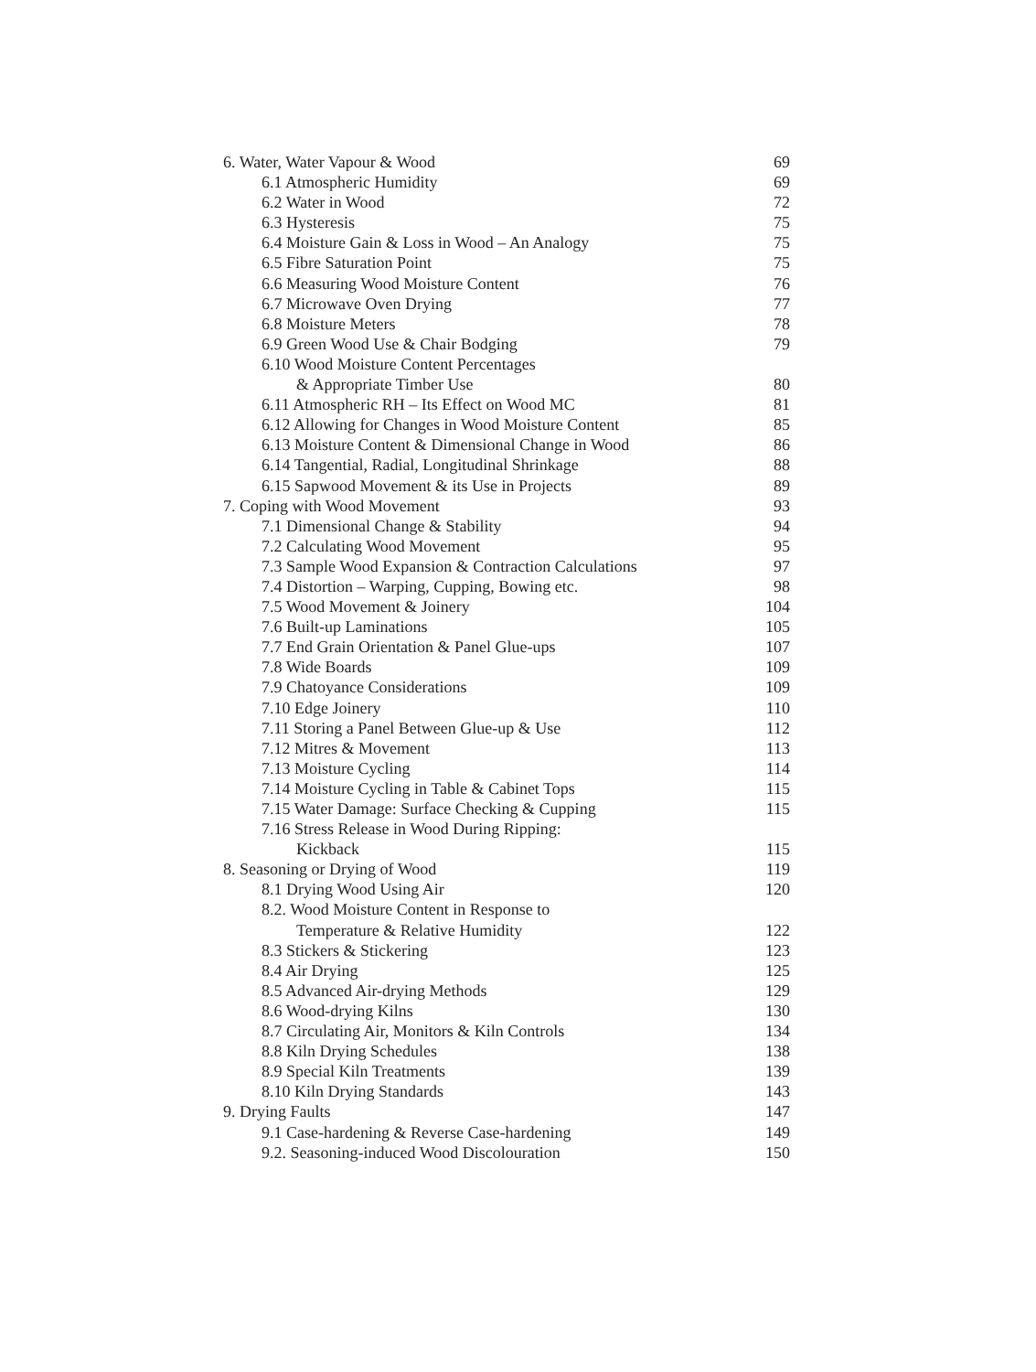| 6. Water, Water Vapour & Wood | 69 |
| 6.1 Atmospheric Humidity | 69 |
| 6.2 Water in Wood | 72 |
| 6.3 Hysteresis | 75 |
| 6.4 Moisture Gain & Loss in Wood – An Analogy | 75 |
| 6.5 Fibre Saturation Point | 75 |
| 6.6 Measuring Wood Moisture Content | 76 |
| 6.7 Microwave Oven Drying | 77 |
| 6.8 Moisture Meters | 78 |
| 6.9 Green Wood Use & Chair Bodging | 79 |
| 6.10 Wood Moisture Content Percentages | |
| & Appropriate Timber Use | 80 |
| 6.11 Atmospheric RH – Its Effect on Wood MC | 81 |
| 6.12 Allowing for Changes in Wood Moisture Content | 85 |
| 6.13 Moisture Content & Dimensional Change in Wood | 86 |
| 6.14 Tangential, Radial, Longitudinal Shrinkage | 88 |
| 6.15 Sapwood Movement & its Use in Projects | 89 |
| 7. Coping with Wood Movement | 93 |
| 7.1 Dimensional Change & Stability | 94 |
| 7.2 Calculating Wood Movement | 95 |
| 7.3 Sample Wood Expansion & Contraction Calculations | 97 |
| 7.4 Distortion – Warping, Cupping, Bowing etc. | 98 |
| 7.5 Wood Movement & Joinery | 104 |
| 7.6 Built-up Laminations | 105 |
| 7.7 End Grain Orientation & Panel Glue-ups | 107 |
| 7.8 Wide Boards | 109 |
| 7.9 Chatoyance Considerations | 109 |
| 7.10 Edge Joinery | 110 |
| 7.11 Storing a Panel Between Glue-up & Use | 112 |
| 7.12 Mitres & Movement | 113 |
| 7.13 Moisture Cycling | 114 |
| 7.14 Moisture Cycling in Table & Cabinet Tops | 115 |
| 7.15 Water Damage: Surface Checking & Cupping | 115 |
| 7.16 Stress Release in Wood During Ripping: | |
| Kickback | 115 |
| 8. Seasoning or Drying of Wood | 119 |
| 8.1 Drying Wood Using Air | 120 |
| 8.2. Wood Moisture Content in Response to | |
| Temperature & Relative Humidity | 122 |
| 8.3 Stickers & Stickering | 123 |
| 8.4 Air Drying | 125 |
| 8.5 Advanced Air-drying Methods | 129 |
| 8.6 Wood-drying Kilns | 130 |
| 8.7 Circulating Air, Monitors & Kiln Controls | 134 |
| 8.8 Kiln Drying Schedules | 138 |
| 8.9 Special Kiln Treatments | 139 |
| 8.10 Kiln Drying Standards | 143 |
| 9. Drying Faults | 147 |
| 9.1 Case-hardening & Reverse Case-hardening | 149 |
| 9.2. Seasoning-induced Wood Discolouration | 150 |